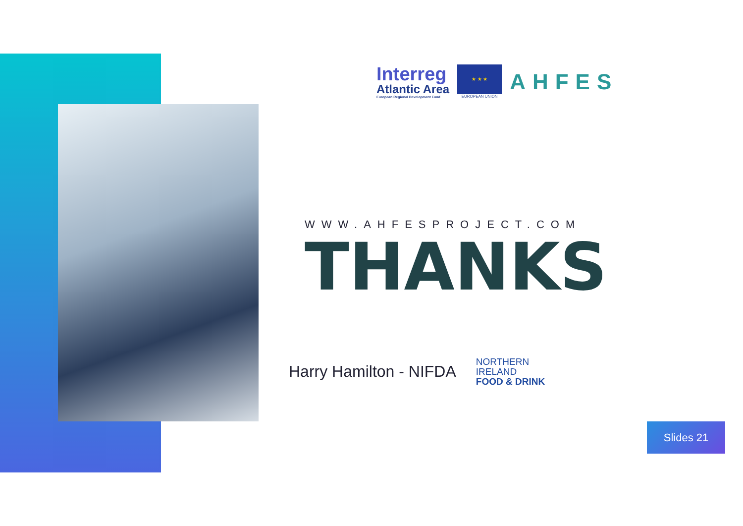Interreg
Atlantic Area
European Regional Development Fund
★ ★ ★
EUROPEAN UNION
AHFES
WWW.AHFESPROJECT.COM
THANKS
Harry Hamilton - NIFDA
NORTHERN
IRELAND
FOOD & DRINK
Slides 21